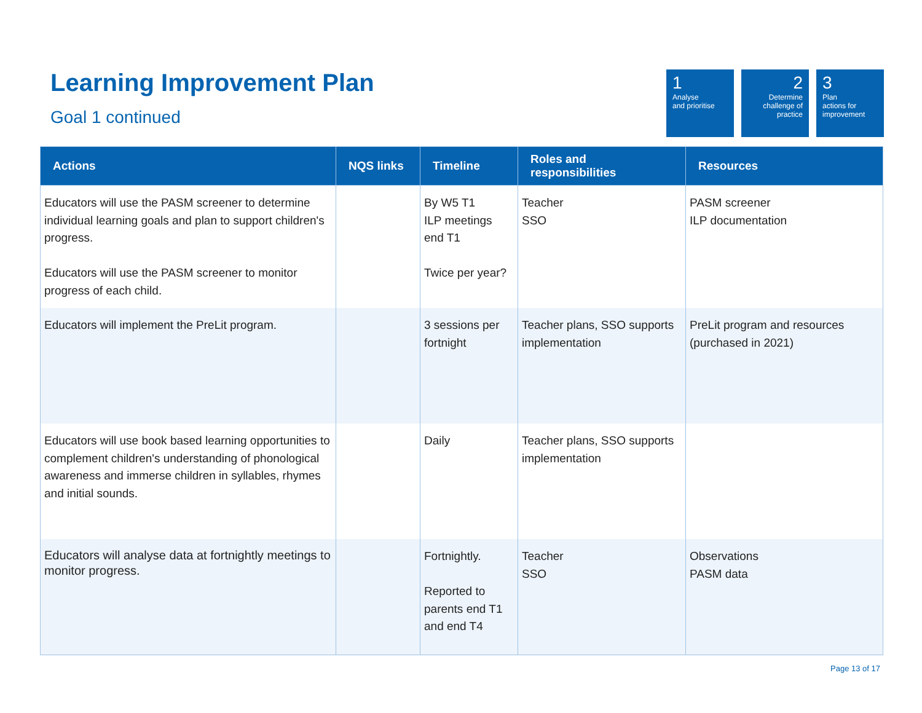Learning Improvement Plan
Goal 1 continued
1
Analyse
and prioritise
2
Determine
challenge of
practice
3
Plan
actions for
improvement
| Actions | NQS links | Timeline | Roles and responsibilities | Resources |
| --- | --- | --- | --- | --- |
| Educators will use the PASM screener to determine individual learning goals and plan to support children's progress. Educators will use the PASM screener to monitor progress of each child. | | By W5 T1 ILP meetings end T1 Twice per year? | Teacher SSO | PASM screener ILP documentation |
| Educators will implement the PreLit program. | | 3 sessions per fortnight | Teacher plans, SSO supports implementation | PreLit program and resources (purchased in 2021) |
| Educators will use book based learning opportunities to complement children's understanding of phonological awareness and immerse children in syllables, rhymes and initial sounds. | | Daily | Teacher plans, SSO supports implementation | |
| Educators will analyse data at fortnightly meetings to monitor progress. | | Fortnightly. Reported to parents end T1 and end T4 | Teacher SSO | Observations PASM data |
Page 13 of 17